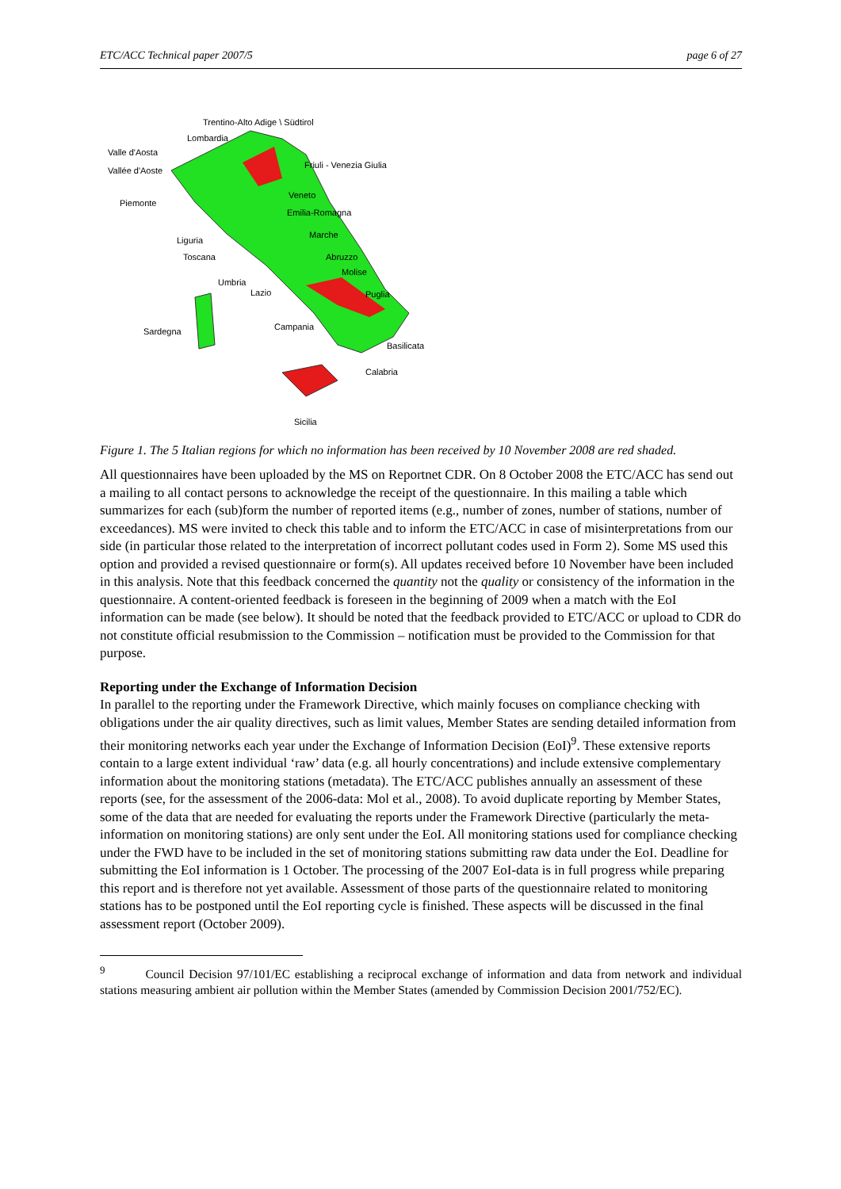ETC/ACC Technical paper 2007/5 page 6 of 27
Trentino-Alto Adige \ Südtirol
Lombardia
Valle d'Aosta
Vallée d'Aoste Friuli - Venezia Giulia
Piemonte
Veneto
Emilia-Romagna
Marche
Liguria
Toscana Abruzzo
Molise
Umbria
Lazio Puglia
Sardegna Campania
Basilicata
Calabria
Sicilia
Figure 1. The 5 Italian regions for which no information has been received by 10 November 2008 are red shaded.
All questionnaires have been uploaded by the MS on Reportnet CDR. On 8 October 2008 the ETC/ACC has send out a mailing to all contact persons to acknowledge the receipt of the questionnaire. In this mailing a table which summarizes for each (sub)form the number of reported items (e.g., number of zones, number of stations, number of exceedances). MS were invited to check this table and to inform the ETC/ACC in case of misinterpretations from our side (in particular those related to the interpretation of incorrect pollutant codes used in Form 2). Some MS used this option and provided a revised questionnaire or form(s). All updates received before 10 November have been included in this analysis. Note that this feedback concerned the quantity not the quality or consistency of the information in the questionnaire. A content-oriented feedback is foreseen in the beginning of 2009 when a match with the EoI information can be made (see below). It should be noted that the feedback provided to ETC/ACC or upload to CDR do not constitute official resubmission to the Commission – notification must be provided to the Commission for that purpose.
Reporting under the Exchange of Information Decision
In parallel to the reporting under the Framework Directive, which mainly focuses on compliance checking with obligations under the air quality directives, such as limit values, Member States are sending detailed information from their monitoring networks each year under the Exchange of Information Decision (EoI)<sup>9</sup>. These extensive reports contain to a large extent individual ‘raw’ data (e.g. all hourly concentrations) and include extensive complementary information about the monitoring stations (metadata). The ETC/ACC publishes annually an assessment of these reports (see, for the assessment of the 2006-data: Mol et al., 2008). To avoid duplicate reporting by Member States, some of the data that are needed for evaluating the reports under the Framework Directive (particularly the meta-information on monitoring stations) are only sent under the EoI. All monitoring stations used for compliance checking under the FWD have to be included in the set of monitoring stations submitting raw data under the EoI. Deadline for submitting the EoI information is 1 October. The processing of the 2007 EoI-data is in full progress while preparing this report and is therefore not yet available. Assessment of those parts of the questionnaire related to monitoring stations has to be postponed until the EoI reporting cycle is finished. These aspects will be discussed in the final assessment report (October 2009).
<sup>9</sup> Council Decision 97/101/EC establishing a reciprocal exchange of information and data from network and individual stations measuring ambient air pollution within the Member States (amended by Commission Decision 2001/752/EC).